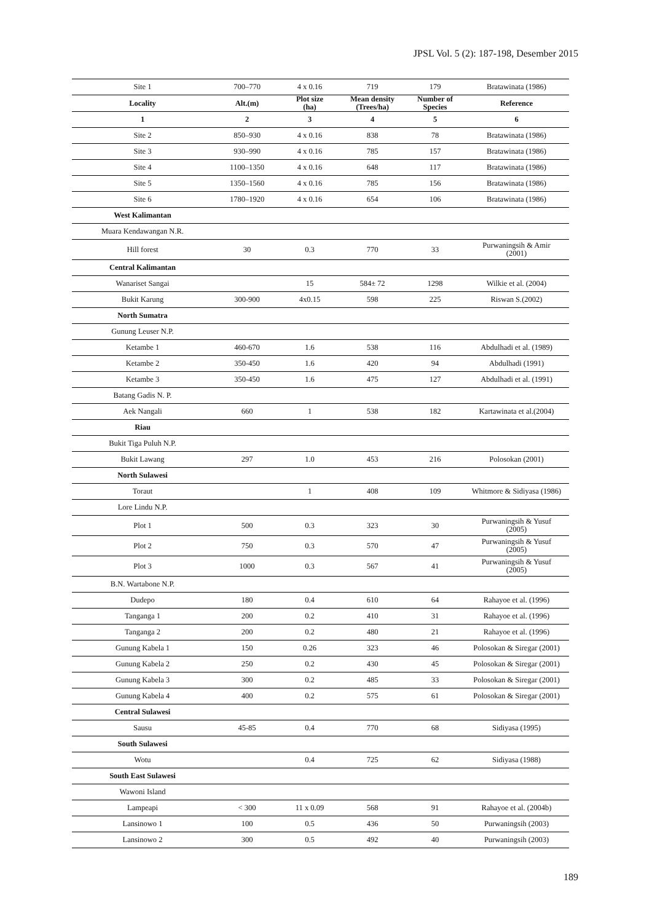JPSL Vol. 5 (2): 187-198, Desember 2015
| Site 1 | 700–770 | 4 x 0.16 | 719 | 179 | Bratawinata (1986) |
| Locality | Alt.(m) | Plot size (ha) | Mean density (Trees/ha) | Number of Species | Reference |
| 1 | 2 | 3 | 4 | 5 | 6 |
| Site 2 | 850–930 | 4 x 0.16 | 838 | 78 | Bratawinata (1986) |
| Site 3 | 930–990 | 4 x 0.16 | 785 | 157 | Bratawinata (1986) |
| Site 4 | 1100–1350 | 4 x 0.16 | 648 | 117 | Bratawinata (1986) |
| Site 5 | 1350–1560 | 4 x 0.16 | 785 | 156 | Bratawinata (1986) |
| Site 6 | 1780–1920 | 4 x 0.16 | 654 | 106 | Bratawinata (1986) |
| West Kalimantan | | | | | |
| Muara Kendawangan N.R. | | | | | |
| Hill forest | 30 | 0.3 | 770 | 33 | Purwaningsih & Amir (2001) |
| Central Kalimantan | | | | | |
| Wanariset Sangai | | 15 | 584± 72 | 1298 | Wilkie et al. (2004) |
| Bukit Karung | 300-900 | 4x0.15 | 598 | 225 | Riswan S.(2002) |
| North Sumatra | | | | | |
| Gunung Leuser N.P. | | | | | |
| Ketambe 1 | 460-670 | 1.6 | 538 | 116 | Abdulhadi et al. (1989) |
| Ketambe 2 | 350-450 | 1.6 | 420 | 94 | Abdulhadi (1991) |
| Ketambe 3 | 350-450 | 1.6 | 475 | 127 | Abdulhadi et al. (1991) |
| Batang Gadis N. P. | | | | | |
| Aek Nangali | 660 | 1 | 538 | 182 | Kartawinata et al.(2004) |
| Riau | | | | | |
| Bukit Tiga Puluh N.P. | | | | | |
| Bukit Lawang | 297 | 1.0 | 453 | 216 | Polosokan (2001) |
| North Sulawesi | | | | | |
| Toraut | | 1 | 408 | 109 | Whitmore & Sidiyasa (1986) |
| Lore Lindu N.P. | | | | | |
| Plot 1 | 500 | 0.3 | 323 | 30 | Purwaningsih & Yusuf (2005) |
| Plot 2 | 750 | 0.3 | 570 | 47 | Purwaningsih & Yusuf (2005) |
| Plot 3 | 1000 | 0.3 | 567 | 41 | Purwaningsih & Yusuf (2005) |
| B.N. Wartabone N.P. | | | | | |
| Dudepo | 180 | 0.4 | 610 | 64 | Rahayoe et al. (1996) |
| Tanganga 1 | 200 | 0.2 | 410 | 31 | Rahayoe et al. (1996) |
| Tanganga 2 | 200 | 0.2 | 480 | 21 | Rahayoe et al. (1996) |
| Gunung Kabela 1 | 150 | 0.26 | 323 | 46 | Polosokan & Siregar (2001) |
| Gunung Kabela 2 | 250 | 0.2 | 430 | 45 | Polosokan & Siregar (2001) |
| Gunung Kabela 3 | 300 | 0.2 | 485 | 33 | Polosokan & Siregar (2001) |
| Gunung Kabela 4 | 400 | 0.2 | 575 | 61 | Polosokan & Siregar (2001) |
| Central Sulawesi | | | | | |
| Sausu | 45-85 | 0.4 | 770 | 68 | Sidiyasa (1995) |
| South Sulawesi | | | | | |
| Wotu | | 0.4 | 725 | 62 | Sidiyasa (1988) |
| South East Sulawesi | | | | | |
| Wawoni Island | | | | | |
| Lampeapi | < 300 | 11 x 0.09 | 568 | 91 | Rahayoe et al. (2004b) |
| Lansinowo 1 | 100 | 0.5 | 436 | 50 | Purwaningsih (2003) |
| Lansinowo 2 | 300 | 0.5 | 492 | 40 | Purwaningsih (2003) |
189